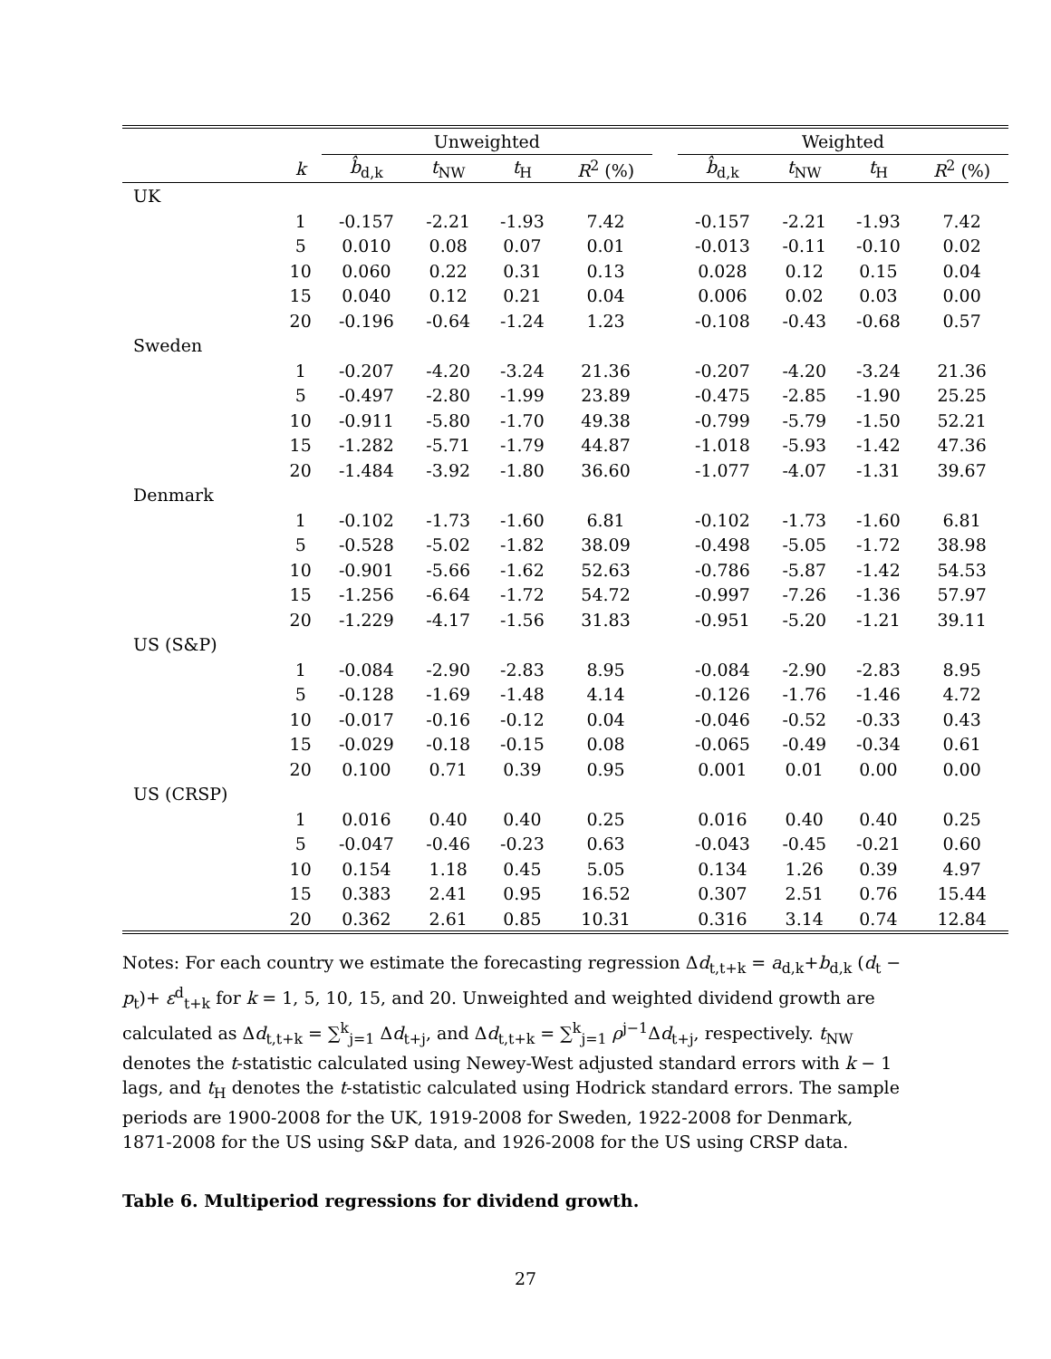| | | Unweighted | | | | | Weighted | | | |
| --- | --- | --- | --- | --- | --- | --- | --- | --- | --- | --- |
| | k | b̂<sub>d,k</sub> | t<sub>NW</sub> | t<sub>H</sub> | R<sup>2</sup> (%) | | b̂<sub>d,k</sub> | t<sub>NW</sub> | t<sub>H</sub> | R<sup>2</sup> (%) |
| UK | | | | | | | | | | |
| | 1 | -0.157 | -2.21 | -1.93 | 7.42 | | -0.157 | -2.21 | -1.93 | 7.42 |
| | 5 | 0.010 | 0.08 | 0.07 | 0.01 | | -0.013 | -0.11 | -0.10 | 0.02 |
| | 10 | 0.060 | 0.22 | 0.31 | 0.13 | | 0.028 | 0.12 | 0.15 | 0.04 |
| | 15 | 0.040 | 0.12 | 0.21 | 0.04 | | 0.006 | 0.02 | 0.03 | 0.00 |
| | 20 | -0.196 | -0.64 | -1.24 | 1.23 | | -0.108 | -0.43 | -0.68 | 0.57 |
| Sweden | | | | | | | | | | |
| | 1 | -0.207 | -4.20 | -3.24 | 21.36 | | -0.207 | -4.20 | -3.24 | 21.36 |
| | 5 | -0.497 | -2.80 | -1.99 | 23.89 | | -0.475 | -2.85 | -1.90 | 25.25 |
| | 10 | -0.911 | -5.80 | -1.70 | 49.38 | | -0.799 | -5.79 | -1.50 | 52.21 |
| | 15 | -1.282 | -5.71 | -1.79 | 44.87 | | -1.018 | -5.93 | -1.42 | 47.36 |
| | 20 | -1.484 | -3.92 | -1.80 | 36.60 | | -1.077 | -4.07 | -1.31 | 39.67 |
| Denmark | | | | | | | | | | |
| | 1 | -0.102 | -1.73 | -1.60 | 6.81 | | -0.102 | -1.73 | -1.60 | 6.81 |
| | 5 | -0.528 | -5.02 | -1.82 | 38.09 | | -0.498 | -5.05 | -1.72 | 38.98 |
| | 10 | -0.901 | -5.66 | -1.62 | 52.63 | | -0.786 | -5.87 | -1.42 | 54.53 |
| | 15 | -1.256 | -6.64 | -1.72 | 54.72 | | -0.997 | -7.26 | -1.36 | 57.97 |
| | 20 | -1.229 | -4.17 | -1.56 | 31.83 | | -0.951 | -5.20 | -1.21 | 39.11 |
| US (S&P) | | | | | | | | | | |
| | 1 | -0.084 | -2.90 | -2.83 | 8.95 | | -0.084 | -2.90 | -2.83 | 8.95 |
| | 5 | -0.128 | -1.69 | -1.48 | 4.14 | | -0.126 | -1.76 | -1.46 | 4.72 |
| | 10 | -0.017 | -0.16 | -0.12 | 0.04 | | -0.046 | -0.52 | -0.33 | 0.43 |
| | 15 | -0.029 | -0.18 | -0.15 | 0.08 | | -0.065 | -0.49 | -0.34 | 0.61 |
| | 20 | 0.100 | 0.71 | 0.39 | 0.95 | | 0.001 | 0.01 | 0.00 | 0.00 |
| US (CRSP) | | | | | | | | | | |
| | 1 | 0.016 | 0.40 | 0.40 | 0.25 | | 0.016 | 0.40 | 0.40 | 0.25 |
| | 5 | -0.047 | -0.46 | -0.23 | 0.63 | | -0.043 | -0.45 | -0.21 | 0.60 |
| | 10 | 0.154 | 1.18 | 0.45 | 5.05 | | 0.134 | 1.26 | 0.39 | 4.97 |
| | 15 | 0.383 | 2.41 | 0.95 | 16.52 | | 0.307 | 2.51 | 0.76 | 15.44 |
| | 20 | 0.362 | 2.61 | 0.85 | 10.31 | | 0.316 | 3.14 | 0.74 | 12.84 |
Notes: For each country we estimate the forecasting regression Δd<sub>t,t+k</sub> = a<sub>d,k</sub>+b<sub>d,k</sub> (d<sub>t</sub> − p<sub>t</sub>)+ ε<sup>d</sup><sub>t+k</sub> for k = 1, 5, 10, 15, and 20. Unweighted and weighted dividend growth are calculated as Δd<sub>t,t+k</sub> = ∑<sup>k</sup><sub>j=1</sub> Δd<sub>t+j</sub>, and Δd<sub>t,t+k</sub> = ∑<sup>k</sup><sub>j=1</sub> ρ<sup>j−1</sup>Δd<sub>t+j</sub>, respectively. t<sub>NW</sub> denotes the t-statistic calculated using Newey-West adjusted standard errors with k − 1 lags, and t<sub>H</sub> denotes the t-statistic calculated using Hodrick standard errors. The sample periods are 1900-2008 for the UK, 1919-2008 for Sweden, 1922-2008 for Denmark, 1871-2008 for the US using S&P data, and 1926-2008 for the US using CRSP data.
Table 6. Multiperiod regressions for dividend growth.
27